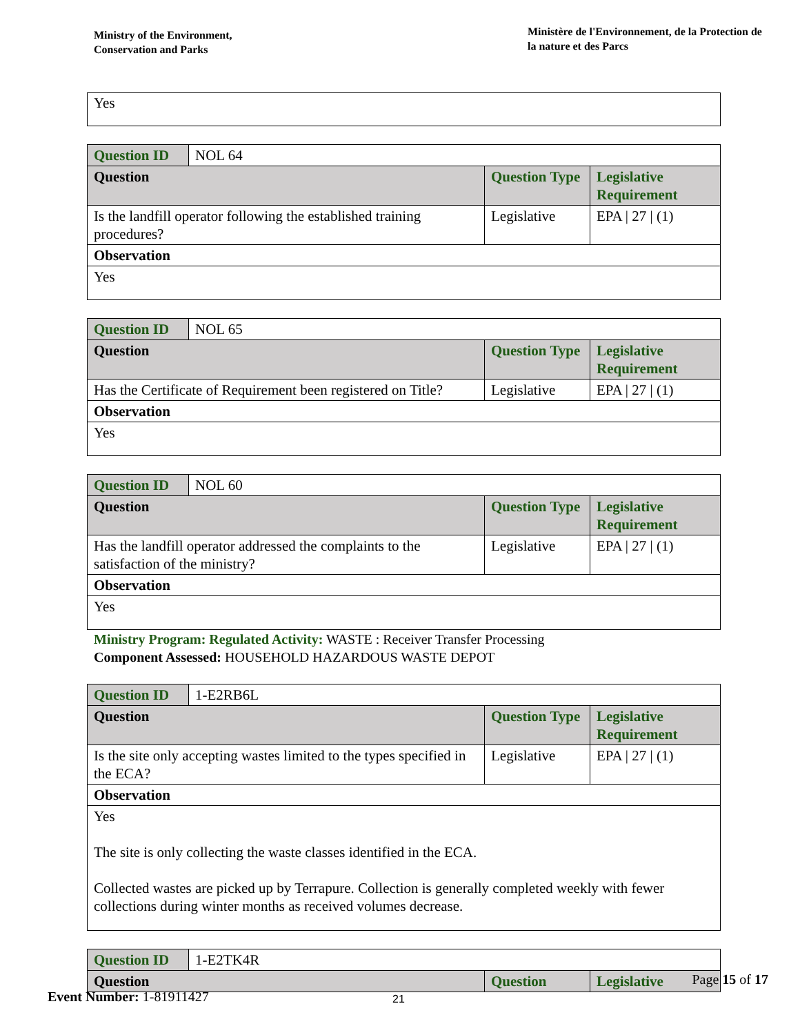Ministry of the Environment,
Conservation and Parks
Ministère de l'Environnement, de la Protection de la nature et des Parcs
Yes
| Question ID | NOL 64 | | |
| Question | | Question Type | Legislative Requirement |
| Is the landfill operator following the established training procedures? | | Legislative | EPA / 27 / (1) |
| Observation | | | |
| Yes | | | |
| Question ID | NOL 65 | | |
| Question | | Question Type | Legislative Requirement |
| Has the Certificate of Requirement been registered on Title? | | Legislative | EPA / 27 / (1) |
| Observation | | | |
| Yes | | | |
| Question ID | NOL 60 | | |
| Question | | Question Type | Legislative Requirement |
| Has the landfill operator addressed the complaints to the satisfaction of the ministry? | | Legislative | EPA / 27 / (1) |
| Observation | | | |
| Yes | | | |
Ministry Program: Regulated Activity: WASTE : Receiver Transfer Processing
Component Assessed: HOUSEHOLD HAZARDOUS WASTE DEPOT
| Question ID | 1-E2RB6L | | |
| Question | | Question Type | Legislative Requirement |
| Is the site only accepting wastes limited to the types specified in the ECA? | | Legislative | EPA / 27 / (1) |
| Observation | | | |
| Yes The site is only collecting the waste classes identified in the ECA. Collected wastes are picked up by Terrapure. Collection is generally completed weekly with fewer collections during winter months as received volumes decrease. | | | |
| Question ID | 1-E2TK4R | | |
| Question | | Question | Legislative |
Page 15 of 17
Event Number: 1-81911427
21